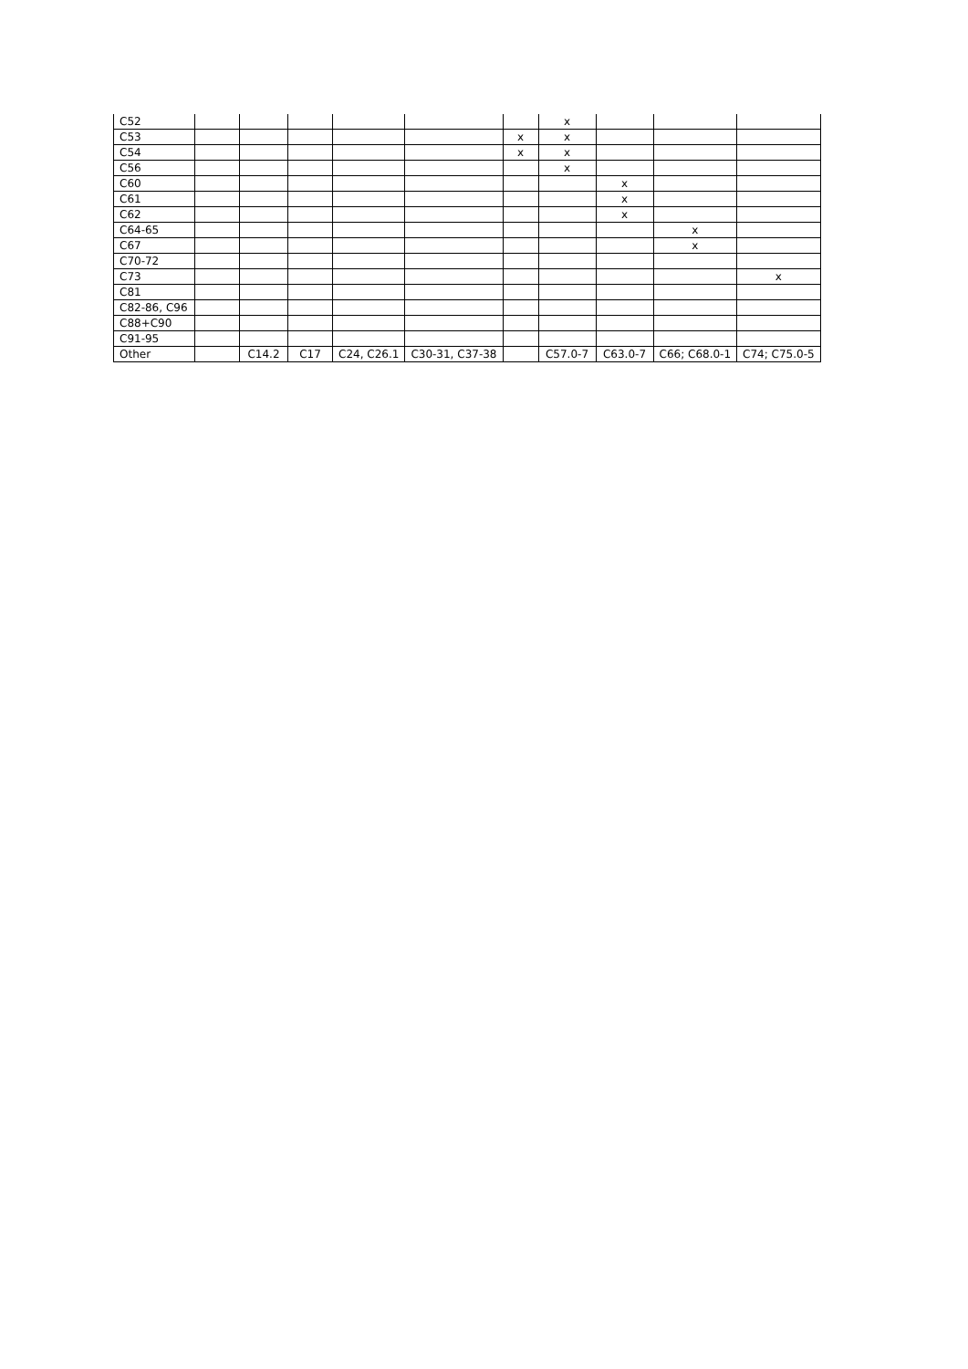| C52 | | | | | | | x | | | |
| C53 | | | | | | x | x | | | |
| C54 | | | | | | x | x | | | |
| C56 | | | | | | | x | | | |
| C60 | | | | | | | | x | | |
| C61 | | | | | | | | x | | |
| C62 | | | | | | | | x | | |
| C64-65 | | | | | | | | | x | |
| C67 | | | | | | | | | x | |
| C70-72 | | | | | | | | | | |
| C73 | | | | | | | | | | x |
| C81 | | | | | | | | | | |
| C82-86, C96 | | | | | | | | | | |
| C88+C90 | | | | | | | | | | |
| C91-95 | | | | | | | | | | |
| Other | | C14.2 | C17 | C24, C26.1 | C30-31, C37-38 | | C57.0-7 | C63.0-7 | C66; C68.0-1 | C74; C75.0-5 |